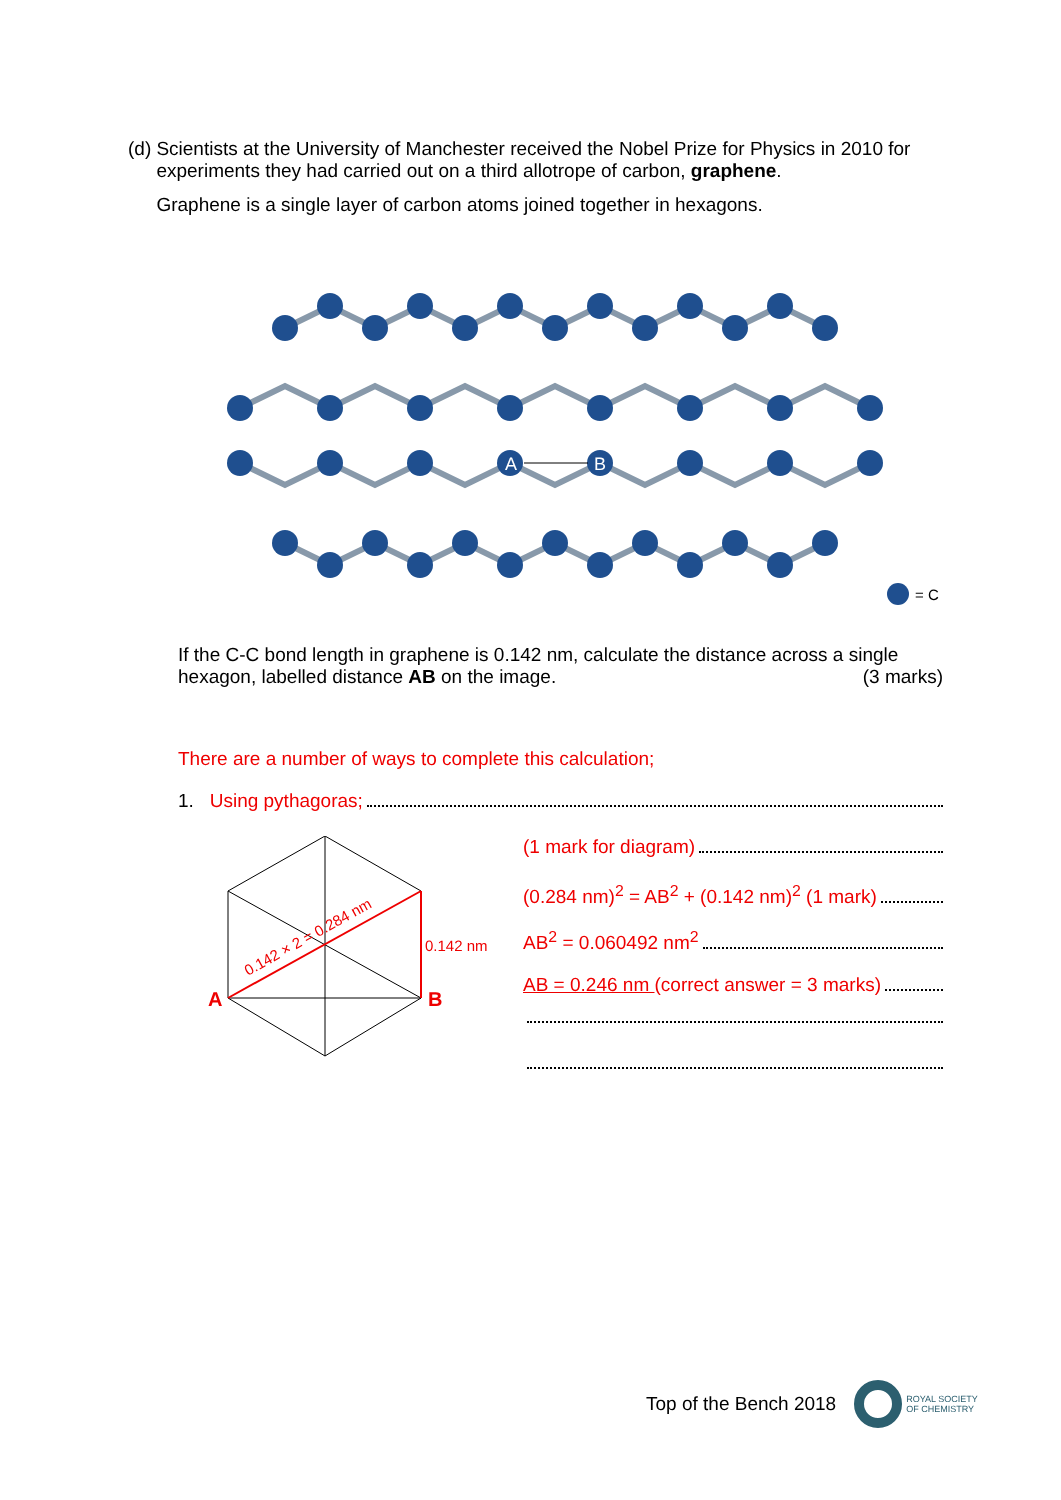(d) Scientists at the University of Manchester received the Nobel Prize for Physics in 2010 for experiments they had carried out on a third allotrope of carbon, graphene.
Graphene is a single layer of carbon atoms joined together in hexagons.
A
B
= C
If the C-C bond length in graphene is 0.142 nm, calculate the distance across a single
hexagon, labelled distance AB on the image. (3 marks)
There are a number of ways to complete this calculation;
1. Using pythagoras;
0.142 × 2 = 0.284 nm
0.142 nm
A
B
(1 mark for diagram)
(0.284 nm)<sup>2</sup> = AB<sup>2</sup> + (0.142 nm)<sup>2</sup> (1 mark)
AB<sup>2</sup> = 0.060492 nm<sup>2</sup>
AB = 0.246 nm (correct answer = 3 marks)
Top of the Bench 2018
ROYAL SOCIETY
OF CHEMISTRY